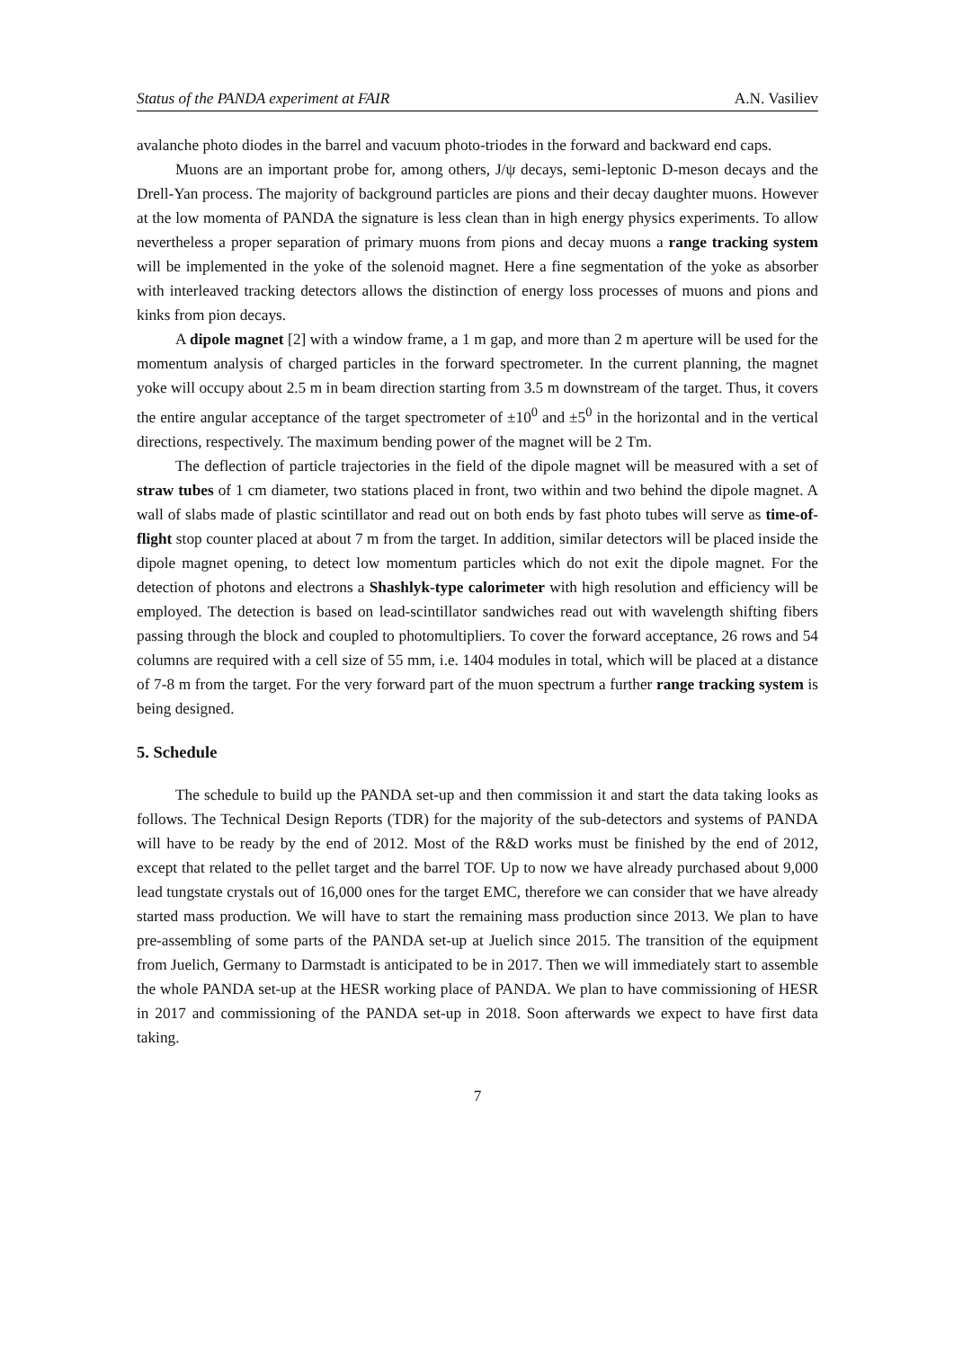Status of the PANDA experiment at FAIR A.N. Vasiliev
avalanche photo diodes in the barrel and vacuum photo-triodes in the forward and backward end caps.
Muons are an important probe for, among others, J/ψ decays, semi-leptonic D-meson decays and the Drell-Yan process. The majority of background particles are pions and their decay daughter muons. However at the low momenta of PANDA the signature is less clean than in high energy physics experiments. To allow nevertheless a proper separation of primary muons from pions and decay muons a range tracking system will be implemented in the yoke of the solenoid magnet. Here a fine segmentation of the yoke as absorber with interleaved tracking detectors allows the distinction of energy loss processes of muons and pions and kinks from pion decays.
A dipole magnet [2] with a window frame, a 1 m gap, and more than 2 m aperture will be used for the momentum analysis of charged particles in the forward spectrometer. In the current planning, the magnet yoke will occupy about 2.5 m in beam direction starting from 3.5 m downstream of the target. Thus, it covers the entire angular acceptance of the target spectrometer of ±10<sup>0</sup> and ±5<sup>0</sup> in the horizontal and in the vertical directions, respectively. The maximum bending power of the magnet will be 2 Tm.
The deflection of particle trajectories in the field of the dipole magnet will be measured with a set of straw tubes of 1 cm diameter, two stations placed in front, two within and two behind the dipole magnet. A wall of slabs made of plastic scintillator and read out on both ends by fast photo tubes will serve as time-of-flight stop counter placed at about 7 m from the target. In addition, similar detectors will be placed inside the dipole magnet opening, to detect low momentum particles which do not exit the dipole magnet. For the detection of photons and electrons a Shashlyk-type calorimeter with high resolution and efficiency will be employed. The detection is based on lead-scintillator sandwiches read out with wavelength shifting fibers passing through the block and coupled to photomultipliers. To cover the forward acceptance, 26 rows and 54 columns are required with a cell size of 55 mm, i.e. 1404 modules in total, which will be placed at a distance of 7-8 m from the target. For the very forward part of the muon spectrum a further range tracking system is being designed.
5. Schedule
The schedule to build up the PANDA set-up and then commission it and start the data taking looks as follows. The Technical Design Reports (TDR) for the majority of the sub-detectors and systems of PANDA will have to be ready by the end of 2012. Most of the R&D works must be finished by the end of 2012, except that related to the pellet target and the barrel TOF. Up to now we have already purchased about 9,000 lead tungstate crystals out of 16,000 ones for the target EMC, therefore we can consider that we have already started mass production. We will have to start the remaining mass production since 2013. We plan to have pre-assembling of some parts of the PANDA set-up at Juelich since 2015. The transition of the equipment from Juelich, Germany to Darmstadt is anticipated to be in 2017. Then we will immediately start to assemble the whole PANDA set-up at the HESR working place of PANDA. We plan to have commissioning of HESR in 2017 and commissioning of the PANDA set-up in 2018. Soon afterwards we expect to have first data taking.
7